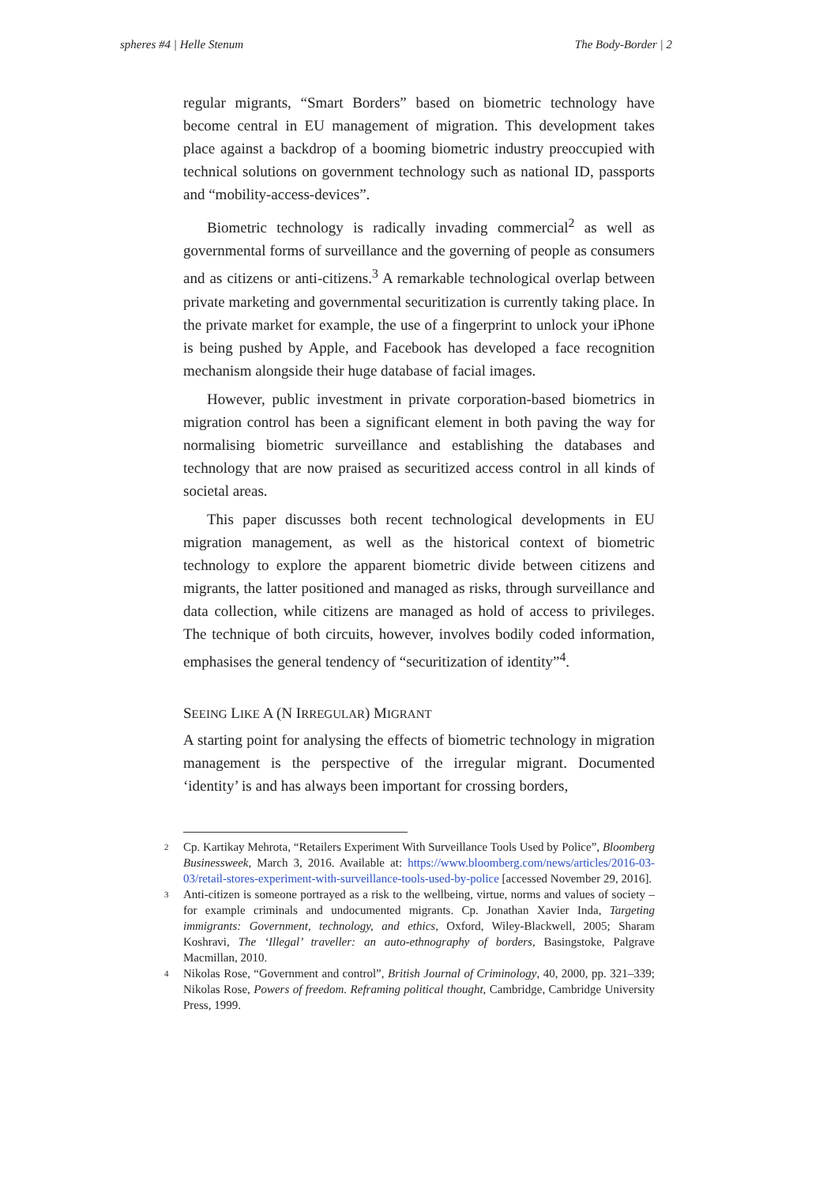spheres #4 | Helle Stenum The Body-Border | 2
regular migrants, “Smart Borders” based on biometric technology have become central in EU management of migration. This development takes place against a backdrop of a booming biometric industry preoccupied with technical solutions on government technology such as national ID, passports and “mobility-access-devices”.
Biometric technology is radically invading commercial<sup>2</sup> as well as governmental forms of surveillance and the governing of people as consumers and as citizens or anti-citizens.<sup>3</sup> A remarkable technological overlap between private marketing and governmental securitization is currently taking place. In the private market for example, the use of a fingerprint to unlock your iPhone is being pushed by Apple, and Facebook has developed a face recognition mechanism alongside their huge database of facial images.
However, public investment in private corporation-based biometrics in migration control has been a significant element in both paving the way for normalising biometric surveillance and establishing the databases and technology that are now praised as securitized access control in all kinds of societal areas.
This paper discusses both recent technological developments in EU migration management, as well as the historical context of biometric technology to explore the apparent biometric divide between citizens and migrants, the latter positioned and managed as risks, through surveillance and data collection, while citizens are managed as hold of access to privileges. The technique of both circuits, however, involves bodily coded information, emphasises the general tendency of “securitization of identity”<sup>4</sup>.
SEEING LIKE A (N IRREGULAR) MIGRANT
A starting point for analysing the effects of biometric technology in migration management is the perspective of the irregular migrant. Documented ‘identity’ is and has always been important for crossing borders,
2
Cp. Kartikay Mehrota, “Retailers Experiment With Surveillance Tools Used by Police”, Bloomberg Businessweek, March 3, 2016. Available at: https://www.bloomberg.com/news/articles/2016-03-03/retail-stores-experiment-with-surveillance-tools-used-by-police [accessed November 29, 2016].
3
Anti-citizen is someone portrayed as a risk to the wellbeing, virtue, norms and values of society – for example criminals and undocumented migrants. Cp. Jonathan Xavier Inda, Targeting immigrants: Government, technology, and ethics, Oxford, Wiley-Blackwell, 2005; Sharam Koshravi, The ‘Illegal’ traveller: an auto-ethnography of borders, Basingstoke, Palgrave Macmillan, 2010.
4
Nikolas Rose, “Government and control”, British Journal of Criminology, 40, 2000, pp. 321–339; Nikolas Rose, Powers of freedom. Reframing political thought, Cambridge, Cambridge University Press, 1999.